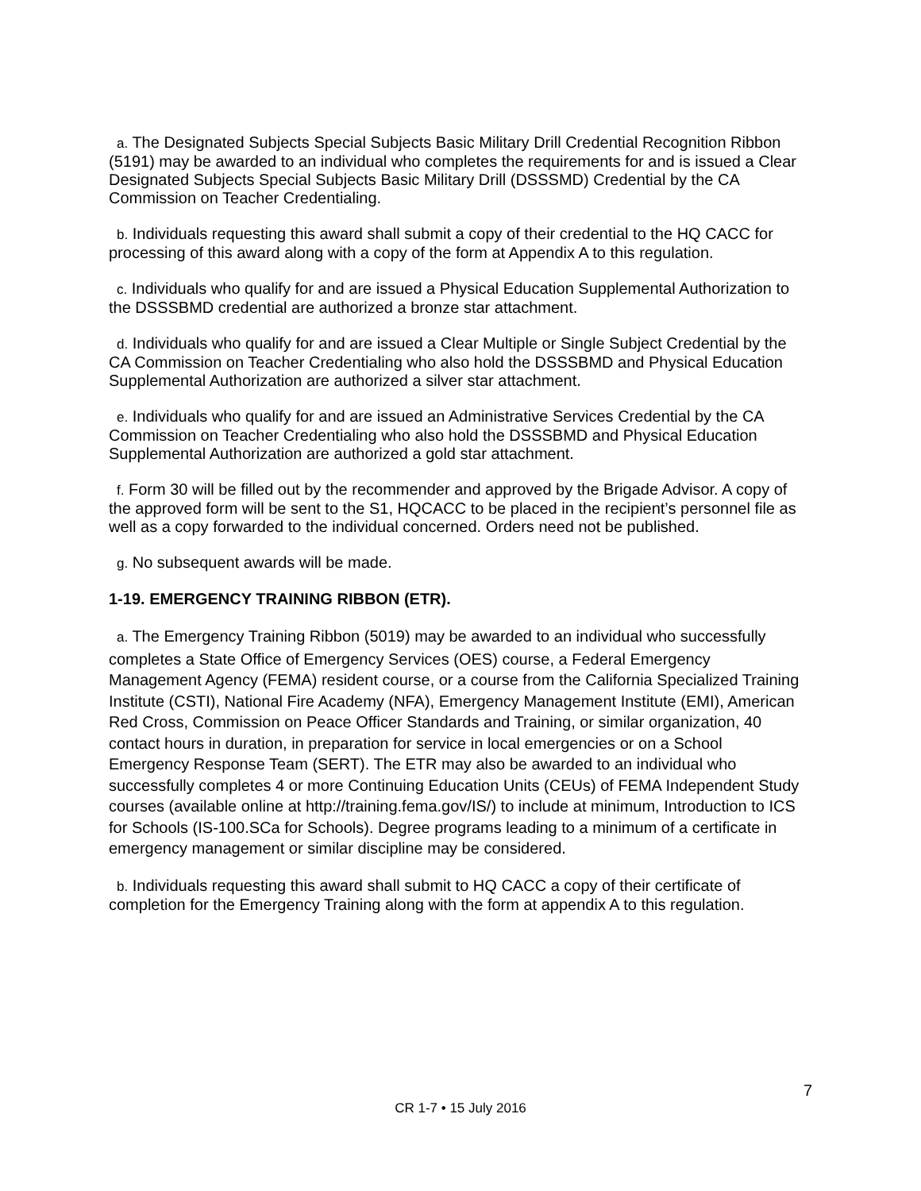a. The Designated Subjects Special Subjects Basic Military Drill Credential Recognition Ribbon (5191) may be awarded to an individual who completes the requirements for and is issued a Clear Designated Subjects Special Subjects Basic Military Drill (DSSSMD) Credential by the CA Commission on Teacher Credentialing.
b. Individuals requesting this award shall submit a copy of their credential to the HQ CACC for processing of this award along with a copy of the form at Appendix A to this regulation.
c. Individuals who qualify for and are issued a Physical Education Supplemental Authorization to the DSSSBMD credential are authorized a bronze star attachment.
d. Individuals who qualify for and are issued a Clear Multiple or Single Subject Credential by the CA Commission on Teacher Credentialing who also hold the DSSSBMD and Physical Education Supplemental Authorization are authorized a silver star attachment.
e. Individuals who qualify for and are issued an Administrative Services Credential by the CA Commission on Teacher Credentialing who also hold the DSSSBMD and Physical Education Supplemental Authorization are authorized a gold star attachment.
f. Form 30 will be filled out by the recommender and approved by the Brigade Advisor. A copy of the approved form will be sent to the S1, HQCACC to be placed in the recipient’s personnel file as well as a copy forwarded to the individual concerned. Orders need not be published.
g. No subsequent awards will be made.
1-19. EMERGENCY TRAINING RIBBON (ETR).
a. The Emergency Training Ribbon (5019) may be awarded to an individual who successfully completes a State Office of Emergency Services (OES) course, a Federal Emergency Management Agency (FEMA) resident course, or a course from the California Specialized Training Institute (CSTI), National Fire Academy (NFA), Emergency Management Institute (EMI), American Red Cross, Commission on Peace Officer Standards and Training, or similar organization, 40 contact hours in duration, in preparation for service in local emergencies or on a School Emergency Response Team (SERT). The ETR may also be awarded to an individual who successfully completes 4 or more Continuing Education Units (CEUs) of FEMA Independent Study courses (available online at http://training.fema.gov/IS/) to include at minimum, Introduction to ICS for Schools (IS-100.SCa for Schools). Degree programs leading to a minimum of a certificate in emergency management or similar discipline may be considered.
b. Individuals requesting this award shall submit to HQ CACC a copy of their certificate of completion for the Emergency Training along with the form at appendix A to this regulation.
7
CR 1-7 • 15 July 2016